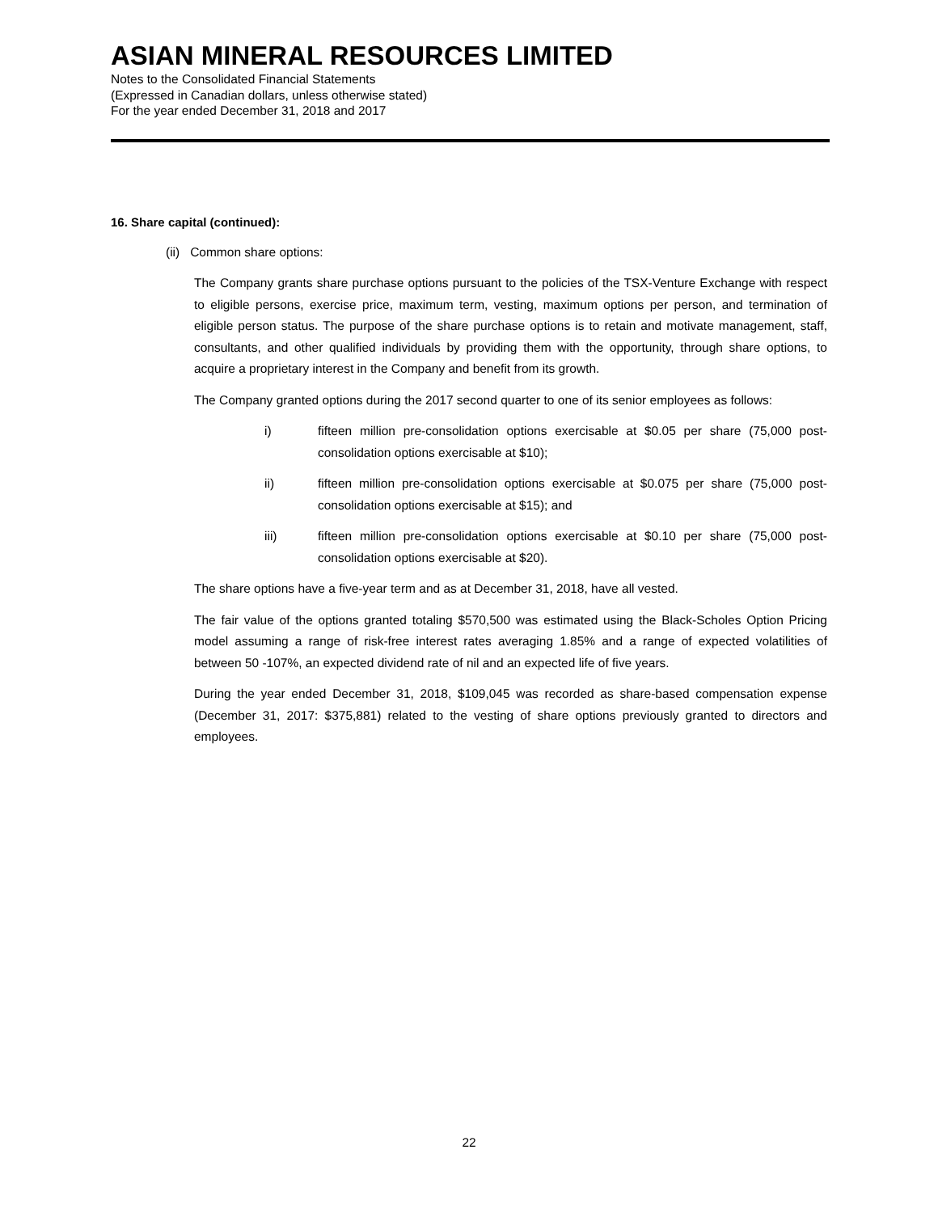ASIAN MINERAL RESOURCES LIMITED
Notes to the Consolidated Financial Statements
(Expressed in Canadian dollars, unless otherwise stated)
For the year ended December 31, 2018 and 2017
16. Share capital (continued):
(ii) Common share options:
The Company grants share purchase options pursuant to the policies of the TSX-Venture Exchange with respect to eligible persons, exercise price, maximum term, vesting, maximum options per person, and termination of eligible person status. The purpose of the share purchase options is to retain and motivate management, staff, consultants, and other qualified individuals by providing them with the opportunity, through share options, to acquire a proprietary interest in the Company and benefit from its growth.
The Company granted options during the 2017 second quarter to one of its senior employees as follows:
i) fifteen million pre-consolidation options exercisable at $0.05 per share (75,000 post-consolidation options exercisable at $10);
ii) fifteen million pre-consolidation options exercisable at $0.075 per share (75,000 post-consolidation options exercisable at $15); and
iii) fifteen million pre-consolidation options exercisable at $0.10 per share (75,000 post-consolidation options exercisable at $20).
The share options have a five-year term and as at December 31, 2018, have all vested.
The fair value of the options granted totaling $570,500 was estimated using the Black-Scholes Option Pricing model assuming a range of risk-free interest rates averaging 1.85% and a range of expected volatilities of between 50 -107%, an expected dividend rate of nil and an expected life of five years.
During the year ended December 31, 2018, $109,045 was recorded as share-based compensation expense (December 31, 2017: $375,881) related to the vesting of share options previously granted to directors and employees.
22